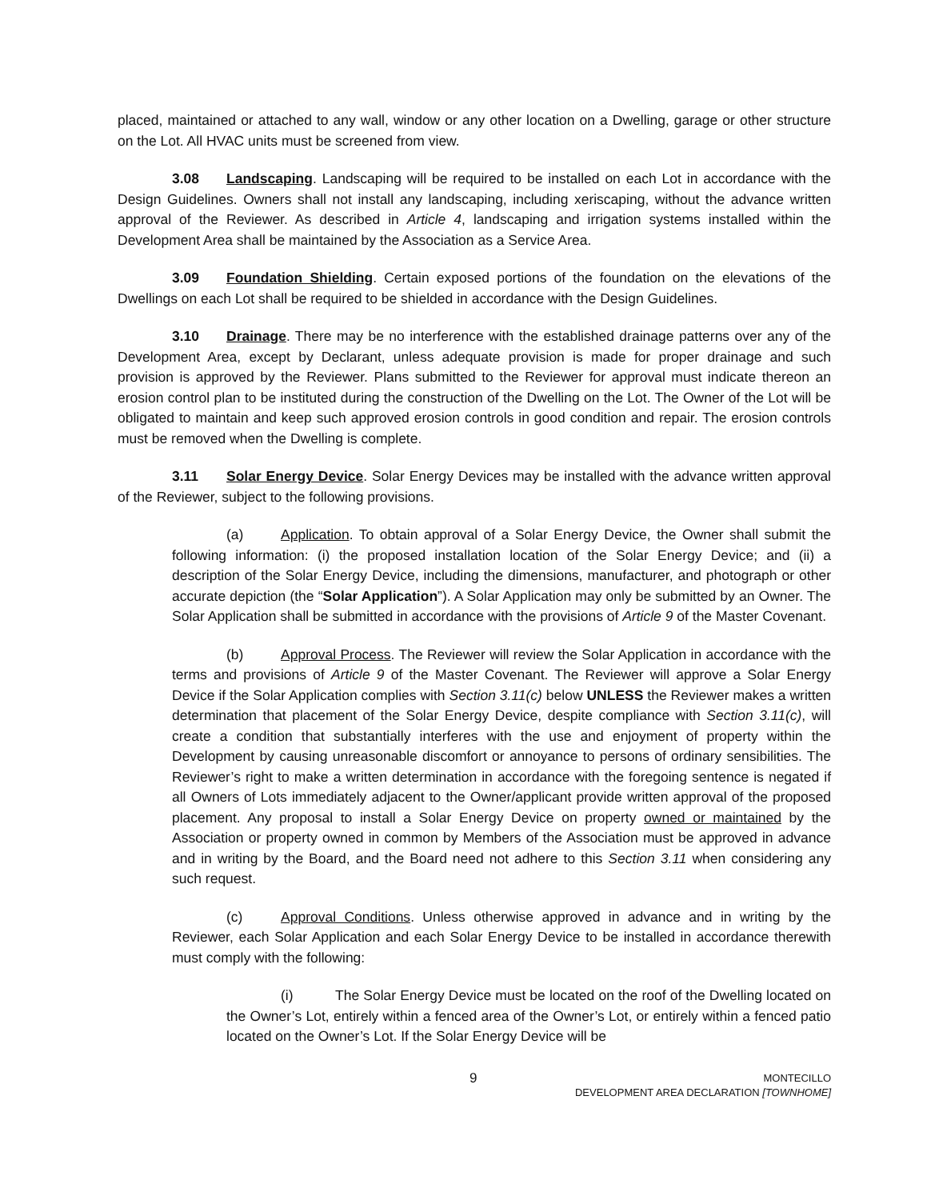placed, maintained or attached to any wall, window or any other location on a Dwelling, garage or other structure on the Lot. All HVAC units must be screened from view.
3.08 Landscaping. Landscaping will be required to be installed on each Lot in accordance with the Design Guidelines. Owners shall not install any landscaping, including xeriscaping, without the advance written approval of the Reviewer. As described in Article 4, landscaping and irrigation systems installed within the Development Area shall be maintained by the Association as a Service Area.
3.09 Foundation Shielding. Certain exposed portions of the foundation on the elevations of the Dwellings on each Lot shall be required to be shielded in accordance with the Design Guidelines.
3.10 Drainage. There may be no interference with the established drainage patterns over any of the Development Area, except by Declarant, unless adequate provision is made for proper drainage and such provision is approved by the Reviewer. Plans submitted to the Reviewer for approval must indicate thereon an erosion control plan to be instituted during the construction of the Dwelling on the Lot. The Owner of the Lot will be obligated to maintain and keep such approved erosion controls in good condition and repair. The erosion controls must be removed when the Dwelling is complete.
3.11 Solar Energy Device. Solar Energy Devices may be installed with the advance written approval of the Reviewer, subject to the following provisions.
(a) Application. To obtain approval of a Solar Energy Device, the Owner shall submit the following information: (i) the proposed installation location of the Solar Energy Device; and (ii) a description of the Solar Energy Device, including the dimensions, manufacturer, and photograph or other accurate depiction (the “Solar Application”). A Solar Application may only be submitted by an Owner. The Solar Application shall be submitted in accordance with the provisions of Article 9 of the Master Covenant.
(b) Approval Process. The Reviewer will review the Solar Application in accordance with the terms and provisions of Article 9 of the Master Covenant. The Reviewer will approve a Solar Energy Device if the Solar Application complies with Section 3.11(c) below UNLESS the Reviewer makes a written determination that placement of the Solar Energy Device, despite compliance with Section 3.11(c), will create a condition that substantially interferes with the use and enjoyment of property within the Development by causing unreasonable discomfort or annoyance to persons of ordinary sensibilities. The Reviewer’s right to make a written determination in accordance with the foregoing sentence is negated if all Owners of Lots immediately adjacent to the Owner/applicant provide written approval of the proposed placement. Any proposal to install a Solar Energy Device on property owned or maintained by the Association or property owned in common by Members of the Association must be approved in advance and in writing by the Board, and the Board need not adhere to this Section 3.11 when considering any such request.
(c) Approval Conditions. Unless otherwise approved in advance and in writing by the Reviewer, each Solar Application and each Solar Energy Device to be installed in accordance therewith must comply with the following:
(i) The Solar Energy Device must be located on the roof of the Dwelling located on the Owner’s Lot, entirely within a fenced area of the Owner’s Lot, or entirely within a fenced patio located on the Owner’s Lot. If the Solar Energy Device will be
9 MONTECILLO
DEVELOPMENT AREA DECLARATION [TOWNHOME]